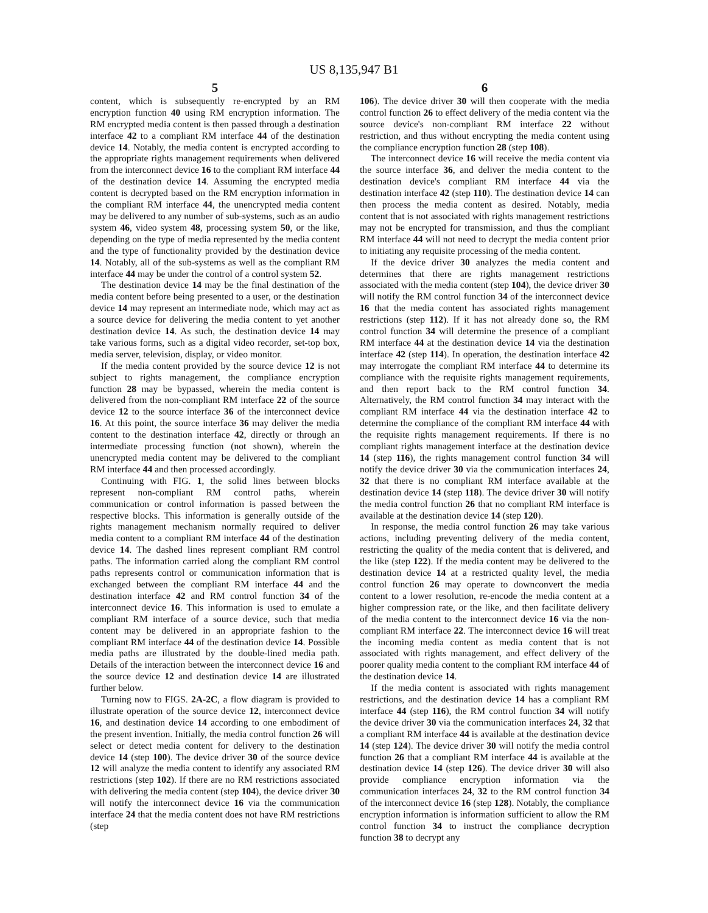US 8,135,947 B1
5
content, which is subsequently re-encrypted by an RM encryption function 40 using RM encryption information. The RM encrypted media content is then passed through a destination interface 42 to a compliant RM interface 44 of the destination device 14. Notably, the media content is encrypted according to the appropriate rights management requirements when delivered from the interconnect device 16 to the compliant RM interface 44 of the destination device 14. Assuming the encrypted media content is decrypted based on the RM encryption information in the compliant RM interface 44, the unencrypted media content may be delivered to any number of sub-systems, such as an audio system 46, video system 48, processing system 50, or the like, depending on the type of media represented by the media content and the type of functionality provided by the destination device 14. Notably, all of the sub-systems as well as the compliant RM interface 44 may be under the control of a control system 52.
The destination device 14 may be the final destination of the media content before being presented to a user, or the destination device 14 may represent an intermediate node, which may act as a source device for delivering the media content to yet another destination device 14. As such, the destination device 14 may take various forms, such as a digital video recorder, set-top box, media server, television, display, or video monitor.
If the media content provided by the source device 12 is not subject to rights management, the compliance encryption function 28 may be bypassed, wherein the media content is delivered from the non-compliant RM interface 22 of the source device 12 to the source interface 36 of the interconnect device 16. At this point, the source interface 36 may deliver the media content to the destination interface 42, directly or through an intermediate processing function (not shown), wherein the unencrypted media content may be delivered to the compliant RM interface 44 and then processed accordingly.
Continuing with FIG. 1, the solid lines between blocks represent non-compliant RM control paths, wherein communication or control information is passed between the respective blocks. This information is generally outside of the rights management mechanism normally required to deliver media content to a compliant RM interface 44 of the destination device 14. The dashed lines represent compliant RM control paths. The information carried along the compliant RM control paths represents control or communication information that is exchanged between the compliant RM interface 44 and the destination interface 42 and RM control function 34 of the interconnect device 16. This information is used to emulate a compliant RM interface of a source device, such that media content may be delivered in an appropriate fashion to the compliant RM interface 44 of the destination device 14. Possible media paths are illustrated by the double-lined media path. Details of the interaction between the interconnect device 16 and the source device 12 and destination device 14 are illustrated further below.
Turning now to FIGS. 2A-2C, a flow diagram is provided to illustrate operation of the source device 12, interconnect device 16, and destination device 14 according to one embodiment of the present invention. Initially, the media control function 26 will select or detect media content for delivery to the destination device 14 (step 100). The device driver 30 of the source device 12 will analyze the media content to identify any associated RM restrictions (step 102). If there are no RM restrictions associated with delivering the media content (step 104), the device driver 30 will notify the interconnect device 16 via the communication interface 24 that the media content does not have RM restrictions (step
6
106). The device driver 30 will then cooperate with the media control function 26 to effect delivery of the media content via the source device's non-compliant RM interface 22 without restriction, and thus without encrypting the media content using the compliance encryption function 28 (step 108).
The interconnect device 16 will receive the media content via the source interface 36, and deliver the media content to the destination device's compliant RM interface 44 via the destination interface 42 (step 110). The destination device 14 can then process the media content as desired. Notably, media content that is not associated with rights management restrictions may not be encrypted for transmission, and thus the compliant RM interface 44 will not need to decrypt the media content prior to initiating any requisite processing of the media content.
If the device driver 30 analyzes the media content and determines that there are rights management restrictions associated with the media content (step 104), the device driver 30 will notify the RM control function 34 of the interconnect device 16 that the media content has associated rights management restrictions (step 112). If it has not already done so, the RM control function 34 will determine the presence of a compliant RM interface 44 at the destination device 14 via the destination interface 42 (step 114). In operation, the destination interface 42 may interrogate the compliant RM interface 44 to determine its compliance with the requisite rights management requirements, and then report back to the RM control function 34. Alternatively, the RM control function 34 may interact with the compliant RM interface 44 via the destination interface 42 to determine the compliance of the compliant RM interface 44 with the requisite rights management requirements. If there is no compliant rights management interface at the destination device 14 (step 116), the rights management control function 34 will notify the device driver 30 via the communication interfaces 24, 32 that there is no compliant RM interface available at the destination device 14 (step 118). The device driver 30 will notify the media control function 26 that no compliant RM interface is available at the destination device 14 (step 120).
In response, the media control function 26 may take various actions, including preventing delivery of the media content, restricting the quality of the media content that is delivered, and the like (step 122). If the media content may be delivered to the destination device 14 at a restricted quality level, the media control function 26 may operate to downconvert the media content to a lower resolution, re-encode the media content at a higher compression rate, or the like, and then facilitate delivery of the media content to the interconnect device 16 via the non-compliant RM interface 22. The interconnect device 16 will treat the incoming media content as media content that is not associated with rights management, and effect delivery of the poorer quality media content to the compliant RM interface 44 of the destination device 14.
If the media content is associated with rights management restrictions, and the destination device 14 has a compliant RM interface 44 (step 116), the RM control function 34 will notify the device driver 30 via the communication interfaces 24, 32 that a compliant RM interface 44 is available at the destination device 14 (step 124). The device driver 30 will notify the media control function 26 that a compliant RM interface 44 is available at the destination device 14 (step 126). The device driver 30 will also provide compliance encryption information via the communication interfaces 24, 32 to the RM control function 34 of the interconnect device 16 (step 128). Notably, the compliance encryption information is information sufficient to allow the RM control function 34 to instruct the compliance decryption function 38 to decrypt any